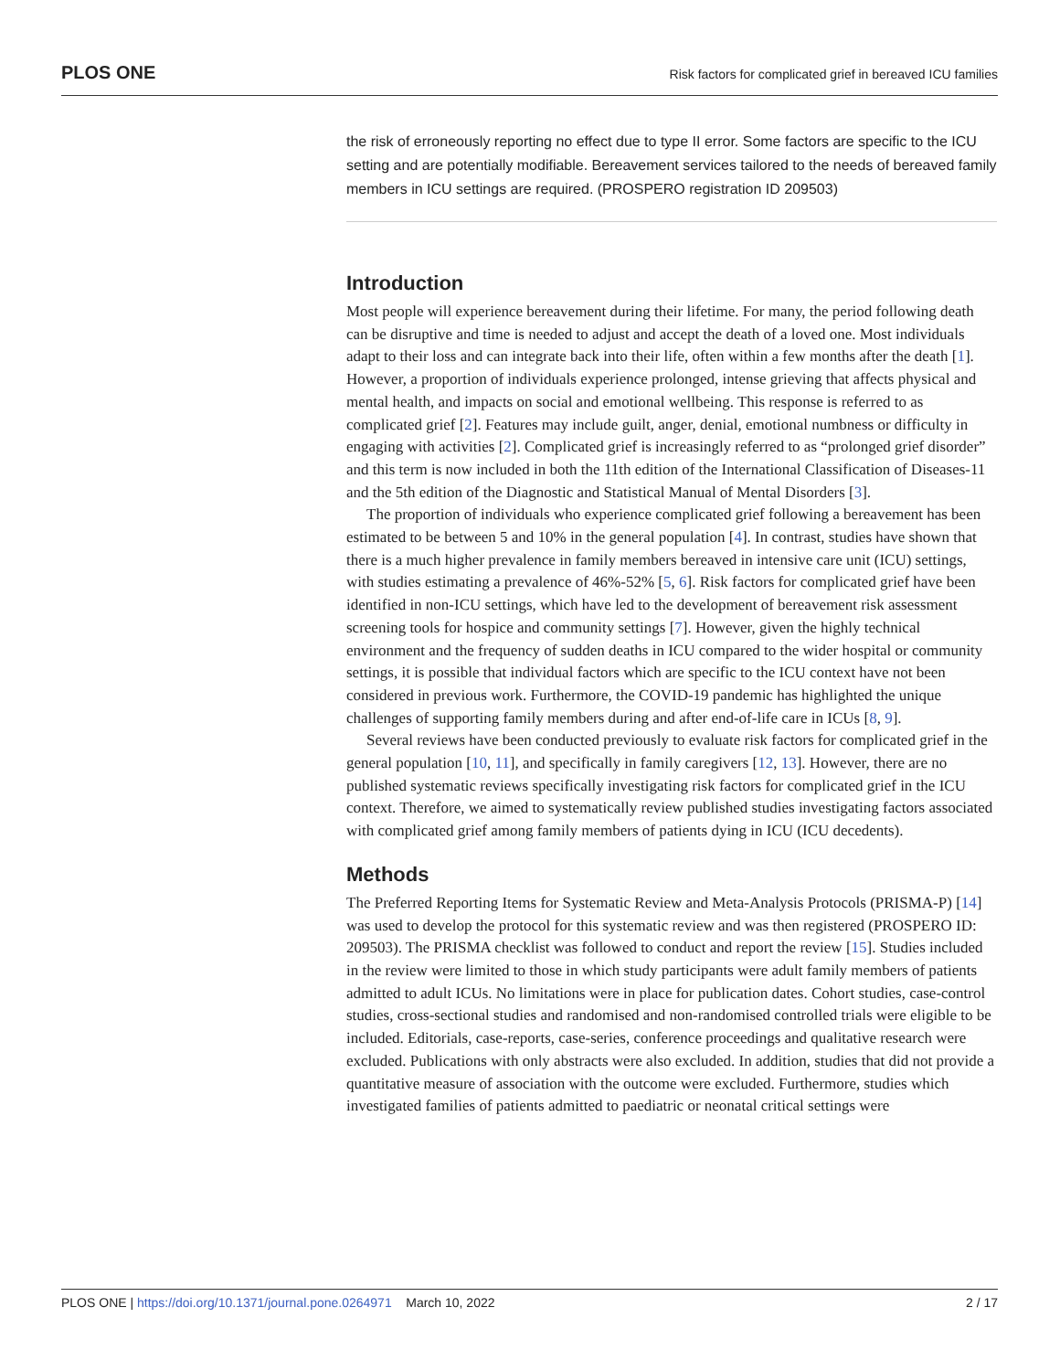PLOS ONE Risk factors for complicated grief in bereaved ICU families
the risk of erroneously reporting no effect due to type II error. Some factors are specific to the ICU setting and are potentially modifiable. Bereavement services tailored to the needs of bereaved family members in ICU settings are required. (PROSPERO registration ID 209503)
Introduction
Most people will experience bereavement during their lifetime. For many, the period following death can be disruptive and time is needed to adjust and accept the death of a loved one. Most individuals adapt to their loss and can integrate back into their life, often within a few months after the death [1]. However, a proportion of individuals experience prolonged, intense grieving that affects physical and mental health, and impacts on social and emotional wellbeing. This response is referred to as complicated grief [2]. Features may include guilt, anger, denial, emotional numbness or difficulty in engaging with activities [2]. Complicated grief is increasingly referred to as “prolonged grief disorder” and this term is now included in both the 11th edition of the International Classification of Diseases-11 and the 5th edition of the Diagnostic and Statistical Manual of Mental Disorders [3].
The proportion of individuals who experience complicated grief following a bereavement has been estimated to be between 5 and 10% in the general population [4]. In contrast, studies have shown that there is a much higher prevalence in family members bereaved in intensive care unit (ICU) settings, with studies estimating a prevalence of 46%-52% [5, 6]. Risk factors for complicated grief have been identified in non-ICU settings, which have led to the development of bereavement risk assessment screening tools for hospice and community settings [7]. However, given the highly technical environment and the frequency of sudden deaths in ICU compared to the wider hospital or community settings, it is possible that individual factors which are specific to the ICU context have not been considered in previous work. Furthermore, the COVID-19 pandemic has highlighted the unique challenges of supporting family members during and after end-of-life care in ICUs [8, 9].
Several reviews have been conducted previously to evaluate risk factors for complicated grief in the general population [10, 11], and specifically in family caregivers [12, 13]. However, there are no published systematic reviews specifically investigating risk factors for complicated grief in the ICU context. Therefore, we aimed to systematically review published studies investigating factors associated with complicated grief among family members of patients dying in ICU (ICU decedents).
Methods
The Preferred Reporting Items for Systematic Review and Meta-Analysis Protocols (PRISMA-P) [14] was used to develop the protocol for this systematic review and was then registered (PROSPERO ID: 209503). The PRISMA checklist was followed to conduct and report the review [15]. Studies included in the review were limited to those in which study participants were adult family members of patients admitted to adult ICUs. No limitations were in place for publication dates. Cohort studies, case-control studies, cross-sectional studies and randomised and non-randomised controlled trials were eligible to be included. Editorials, case-reports, case-series, conference proceedings and qualitative research were excluded. Publications with only abstracts were also excluded. In addition, studies that did not provide a quantitative measure of association with the outcome were excluded. Furthermore, studies which investigated families of patients admitted to paediatric or neonatal critical settings were
PLOS ONE | https://doi.org/10.1371/journal.pone.0264971 March 10, 2022 2 / 17